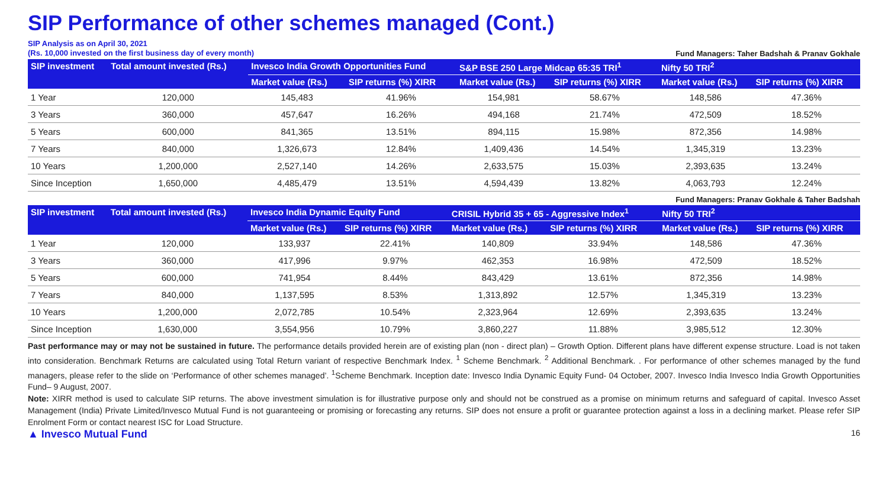SIP Performance of other schemes managed (Cont.)
SIP Analysis as on April 30, 2021
(Rs. 10,000 invested on the first business day of every month)
Fund Managers: Taher Badshah & Pranav Gokhale
| SIP investment | Total amount invested (Rs.) | Invesco India Growth Opportunities Fund | | S&P BSE 250 Large Midcap 65:35 TRI<sup>1</sup> | | Nifty 50 TRI<sup>2</sup> | |
| --- | --- | --- | --- | --- | --- | --- | --- |
| | | Market value (Rs.) | SIP returns (%) XIRR | Market value (Rs.) | SIP returns (%) XIRR | Market value (Rs.) | SIP returns (%) XIRR |
| 1 Year | 120,000 | 145,483 | 41.96% | 154,981 | 58.67% | 148,586 | 47.36% |
| 3 Years | 360,000 | 457,647 | 16.26% | 494,168 | 21.74% | 472,509 | 18.52% |
| 5 Years | 600,000 | 841,365 | 13.51% | 894,115 | 15.98% | 872,356 | 14.98% |
| 7 Years | 840,000 | 1,326,673 | 12.84% | 1,409,436 | 14.54% | 1,345,319 | 13.23% |
| 10 Years | 1,200,000 | 2,527,140 | 14.26% | 2,633,575 | 15.03% | 2,393,635 | 13.24% |
| Since Inception | 1,650,000 | 4,485,479 | 13.51% | 4,594,439 | 13.82% | 4,063,793 | 12.24% |
Fund Managers: Pranav Gokhale & Taher Badshah
| SIP investment | Total amount invested (Rs.) | Invesco India Dynamic Equity Fund | | CRISIL Hybrid 35 + 65 - Aggressive Index<sup>1</sup> | | Nifty 50 TRI<sup>2</sup> | |
| --- | --- | --- | --- | --- | --- | --- | --- |
| | | Market value (Rs.) | SIP returns (%) XIRR | Market value (Rs.) | SIP returns (%) XIRR | Market value (Rs.) | SIP returns (%) XIRR |
| 1 Year | 120,000 | 133,937 | 22.41% | 140,809 | 33.94% | 148,586 | 47.36% |
| 3 Years | 360,000 | 417,996 | 9.97% | 462,353 | 16.98% | 472,509 | 18.52% |
| 5 Years | 600,000 | 741,954 | 8.44% | 843,429 | 13.61% | 872,356 | 14.98% |
| 7 Years | 840,000 | 1,137,595 | 8.53% | 1,313,892 | 12.57% | 1,345,319 | 13.23% |
| 10 Years | 1,200,000 | 2,072,785 | 10.54% | 2,323,964 | 12.69% | 2,393,635 | 13.24% |
| Since Inception | 1,630,000 | 3,554,956 | 10.79% | 3,860,227 | 11.88% | 3,985,512 | 12.30% |
Past performance may or may not be sustained in future. The performance details provided herein are of existing plan (non - direct plan) – Growth Option. Different plans have different expense structure. Load is not taken into consideration. Benchmark Returns are calculated using Total Return variant of respective Benchmark Index. <sup>1</sup> Scheme Benchmark. <sup>2</sup> Additional Benchmark. . For performance of other schemes managed by the fund managers, please refer to the slide on ‘Performance of other schemes managed’. <sup>1</sup>Scheme Benchmark. Inception date: Invesco India Dynamic Equity Fund- 04 October, 2007. Invesco India Invesco India Growth Opportunities Fund– 9 August, 2007.
Note: XIRR method is used to calculate SIP returns. The above investment simulation is for illustrative purpose only and should not be construed as a promise on minimum returns and safeguard of capital. Invesco Asset Management (India) Private Limited/Invesco Mutual Fund is not guaranteeing or promising or forecasting any returns. SIP does not ensure a profit or guarantee protection against a loss in a declining market. Please refer SIP Enrolment Form or contact nearest ISC for Load Structure.
▲ Invesco Mutual Fund 16